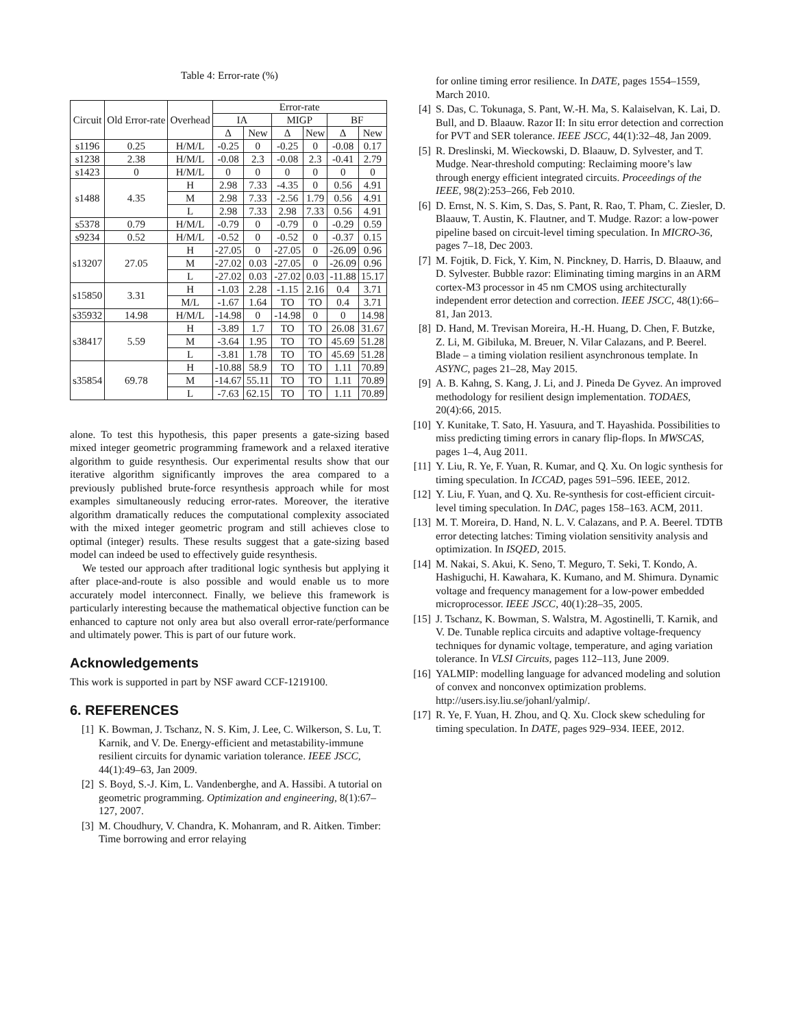Table 4: Error-rate (%)
| Circuit | Old Error-rate | Overhead | Error-rate | | | | | |
| --- | --- | --- | --- | --- | --- | --- | --- | --- |
| | | | IA | | MIGP | | BF | |
| | | | Δ | New | Δ | New | Δ | New |
| s1196 | 0.25 | H/M/L | -0.25 | 0 | -0.25 | 0 | -0.08 | 0.17 |
| s1238 | 2.38 | H/M/L | -0.08 | 2.3 | -0.08 | 2.3 | -0.41 | 2.79 |
| s1423 | 0 | H/M/L | 0 | 0 | 0 | 0 | 0 | 0 |
| s1488 | 4.35 | H | 2.98 | 7.33 | -4.35 | 0 | 0.56 | 4.91 |
| | | M | 2.98 | 7.33 | -2.56 | 1.79 | 0.56 | 4.91 |
| | | L | 2.98 | 7.33 | 2.98 | 7.33 | 0.56 | 4.91 |
| s5378 | 0.79 | H/M/L | -0.79 | 0 | -0.79 | 0 | -0.29 | 0.59 |
| s9234 | 0.52 | H/M/L | -0.52 | 0 | -0.52 | 0 | -0.37 | 0.15 |
| s13207 | 27.05 | H | -27.05 | 0 | -27.05 | 0 | -26.09 | 0.96 |
| | | M | -27.02 | 0.03 | -27.05 | 0 | -26.09 | 0.96 |
| | | L | -27.02 | 0.03 | -27.02 | 0.03 | -11.88 | 15.17 |
| s15850 | 3.31 | H | -1.03 | 2.28 | -1.15 | 2.16 | 0.4 | 3.71 |
| | | M/L | -1.67 | 1.64 | TO | TO | 0.4 | 3.71 |
| s35932 | 14.98 | H/M/L | -14.98 | 0 | -14.98 | 0 | 0 | 14.98 |
| s38417 | 5.59 | H | -3.89 | 1.7 | TO | TO | 26.08 | 31.67 |
| | | M | -3.64 | 1.95 | TO | TO | 45.69 | 51.28 |
| | | L | -3.81 | 1.78 | TO | TO | 45.69 | 51.28 |
| s35854 | 69.78 | H | -10.88 | 58.9 | TO | TO | 1.11 | 70.89 |
| | | M | -14.67 | 55.11 | TO | TO | 1.11 | 70.89 |
| | | L | -7.63 | 62.15 | TO | TO | 1.11 | 70.89 |
alone. To test this hypothesis, this paper presents a gate-sizing based mixed integer geometric programming framework and a relaxed iterative algorithm to guide resynthesis. Our experimental results show that our iterative algorithm significantly improves the area compared to a previously published brute-force resynthesis approach while for most examples simultaneously reducing error-rates. Moreover, the iterative algorithm dramatically reduces the computational complexity associated with the mixed integer geometric program and still achieves close to optimal (integer) results. These results suggest that a gate-sizing based model can indeed be used to effectively guide resynthesis.
We tested our approach after traditional logic synthesis but applying it after place-and-route is also possible and would enable us to more accurately model interconnect. Finally, we believe this framework is particularly interesting because the mathematical objective function can be enhanced to capture not only area but also overall error-rate/performance and ultimately power. This is part of our future work.
Acknowledgements
This work is supported in part by NSF award CCF-1219100.
6. REFERENCES
[1] K. Bowman, J. Tschanz, N. S. Kim, J. Lee, C. Wilkerson, S. Lu, T. Karnik, and V. De. Energy-efficient and metastability-immune resilient circuits for dynamic variation tolerance. IEEE JSCC, 44(1):49–63, Jan 2009.
[2] S. Boyd, S.-J. Kim, L. Vandenberghe, and A. Hassibi. A tutorial on geometric programming. Optimization and engineering, 8(1):67–127, 2007.
[3] M. Choudhury, V. Chandra, K. Mohanram, and R. Aitken. Timber: Time borrowing and error relaying
for online timing error resilience. In DATE, pages 1554–1559, March 2010.
[4] S. Das, C. Tokunaga, S. Pant, W.-H. Ma, S. Kalaiselvan, K. Lai, D. Bull, and D. Blaauw. Razor II: In situ error detection and correction for PVT and SER tolerance. IEEE JSCC, 44(1):32–48, Jan 2009.
[5] R. Dreslinski, M. Wieckowski, D. Blaauw, D. Sylvester, and T. Mudge. Near-threshold computing: Reclaiming moore’s law through energy efficient integrated circuits. Proceedings of the IEEE, 98(2):253–266, Feb 2010.
[6] D. Ernst, N. S. Kim, S. Das, S. Pant, R. Rao, T. Pham, C. Ziesler, D. Blaauw, T. Austin, K. Flautner, and T. Mudge. Razor: a low-power pipeline based on circuit-level timing speculation. In MICRO-36, pages 7–18, Dec 2003.
[7] M. Fojtik, D. Fick, Y. Kim, N. Pinckney, D. Harris, D. Blaauw, and D. Sylvester. Bubble razor: Eliminating timing margins in an ARM cortex-M3 processor in 45 nm CMOS using architecturally independent error detection and correction. IEEE JSCC, 48(1):66–81, Jan 2013.
[8] D. Hand, M. Trevisan Moreira, H.-H. Huang, D. Chen, F. Butzke, Z. Li, M. Gibiluka, M. Breuer, N. Vilar Calazans, and P. Beerel. Blade – a timing violation resilient asynchronous template. In ASYNC, pages 21–28, May 2015.
[9] A. B. Kahng, S. Kang, J. Li, and J. Pineda De Gyvez. An improved methodology for resilient design implementation. TODAES, 20(4):66, 2015.
[10] Y. Kunitake, T. Sato, H. Yasuura, and T. Hayashida. Possibilities to miss predicting timing errors in canary flip-flops. In MWSCAS, pages 1–4, Aug 2011.
[11] Y. Liu, R. Ye, F. Yuan, R. Kumar, and Q. Xu. On logic synthesis for timing speculation. In ICCAD, pages 591–596. IEEE, 2012.
[12] Y. Liu, F. Yuan, and Q. Xu. Re-synthesis for cost-efficient circuit-level timing speculation. In DAC, pages 158–163. ACM, 2011.
[13] M. T. Moreira, D. Hand, N. L. V. Calazans, and P. A. Beerel. TDTB error detecting latches: Timing violation sensitivity analysis and optimization. In ISQED, 2015.
[14] M. Nakai, S. Akui, K. Seno, T. Meguro, T. Seki, T. Kondo, A. Hashiguchi, H. Kawahara, K. Kumano, and M. Shimura. Dynamic voltage and frequency management for a low-power embedded microprocessor. IEEE JSCC, 40(1):28–35, 2005.
[15] J. Tschanz, K. Bowman, S. Walstra, M. Agostinelli, T. Karnik, and V. De. Tunable replica circuits and adaptive voltage-frequency techniques for dynamic voltage, temperature, and aging variation tolerance. In VLSI Circuits, pages 112–113, June 2009.
[16] YALMIP: modelling language for advanced modeling and solution of convex and nonconvex optimization problems. http://users.isy.liu.se/johanl/yalmip/.
[17] R. Ye, F. Yuan, H. Zhou, and Q. Xu. Clock skew scheduling for timing speculation. In DATE, pages 929–934. IEEE, 2012.